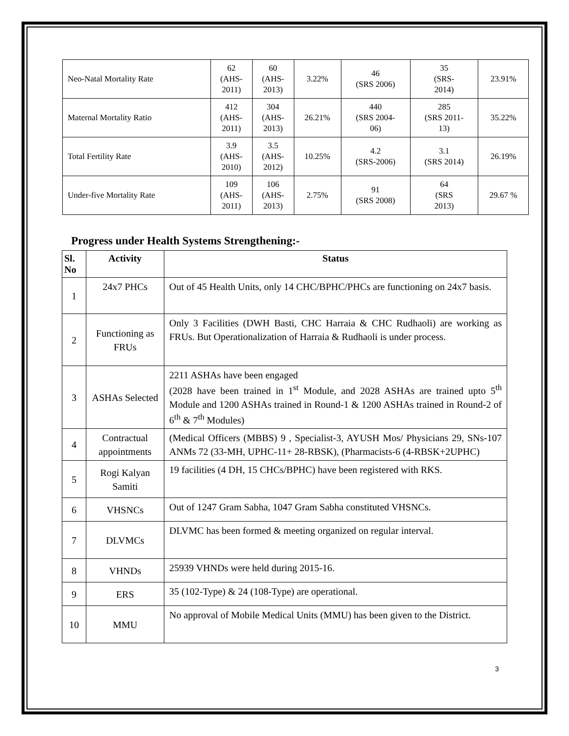| Neo-Natal Mortality Rate | 62 (AHS- 2011) | 60 (AHS- 2013) | 3.22% | 46 (SRS 2006) | 35 (SRS- 2014) | 23.91% |
| Maternal Mortality Ratio | 412 (AHS- 2011) | 304 (AHS- 2013) | 26.21% | 440 (SRS 2004- 06) | 285 (SRS 2011- 13) | 35.22% |
| Total Fertility Rate | 3.9 (AHS- 2010) | 3.5 (AHS- 2012) | 10.25% | 4.2 (SRS-2006) | 3.1 (SRS 2014) | 26.19% |
| Under-five Mortality Rate | 109 (AHS- 2011) | 106 (AHS- 2013) | 2.75% | 91 (SRS 2008) | 64 (SRS 2013) | 29.67 % |
Progress under Health Systems Strengthening:-
| Sl. No | Activity | Status |
| --- | --- | --- |
| 1 | 24x7 PHCs | Out of 45 Health Units, only 14 CHC/BPHC/PHCs are functioning on 24x7 basis. |
| 2 | Functioning as FRUs | Only 3 Facilities (DWH Basti, CHC Harraia & CHC Rudhaoli) are working as FRUs. But Operationalization of Harraia & Rudhaoli is under process. |
| 3 | ASHAs Selected | 2211 ASHAs have been engaged (2028 have been trained in 1<sup>st</sup> Module, and 2028 ASHAs are trained upto 5<sup>th</sup> Module and 1200 ASHAs trained in Round-1 & 1200 ASHAs trained in Round-2 of 6<sup>th</sup> & 7<sup>th</sup> Modules) |
| 4 | Contractual appointments | (Medical Officers (MBBS) 9 , Specialist-3, AYUSH Mos/ Physicians 29, SNs-107 ANMs 72 (33-MH, UPHC-11+ 28-RBSK), (Pharmacists-6 (4-RBSK+2UPHC) |
| 5 | Rogi Kalyan Samiti | 19 facilities (4 DH, 15 CHCs/BPHC) have been registered with RKS. |
| 6 | VHSNCs | Out of 1247 Gram Sabha, 1047 Gram Sabha constituted VHSNCs. |
| 7 | DLVMCs | DLVMC has been formed & meeting organized on regular interval. |
| 8 | VHNDs | 25939 VHNDs were held during 2015-16. |
| 9 | ERS | 35 (102-Type) & 24 (108-Type) are operational. |
| 10 | MMU | No approval of Mobile Medical Units (MMU) has been given to the District. |
3